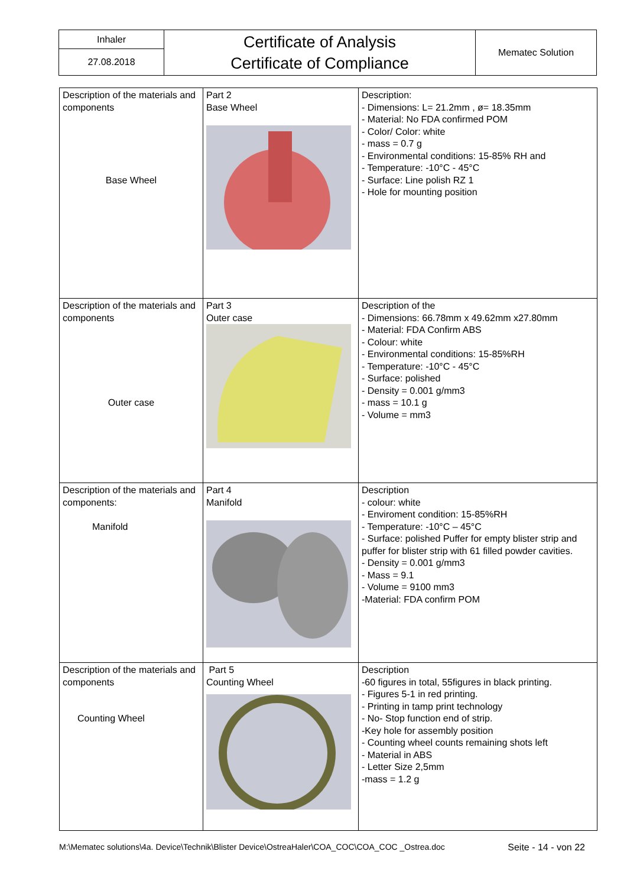| Inhaler | Certificate of Analysis Certificate of Compliance | Mematec Solution |
| 27.08.2018 | | |
| Description of the materials and components Base Wheel | Part 2 Base Wheel | Description: - Dimensions: L= 21.2mm , ø= 18.35mm - Material: No FDA confirmed POM - Color/ Color: white - mass = 0.7 g - Environmental conditions: 15-85% RH and - Temperature: -10°C - 45°C - Surface: Line polish RZ 1 - Hole for mounting position |
| Description of the materials and components Outer case | Part 3 Outer case | Description of the - Dimensions: 66.78mm x 49.62mm x27.80mm - Material: FDA Confirm ABS - Colour: white - Environmental conditions: 15-85%RH - Temperature: -10°C - 45°C - Surface: polished - Density = 0.001 g/mm3 - mass = 10.1 g - Volume = mm3 |
| Description of the materials and components: Manifold | Part 4 Manifold | Description - colour: white - Enviroment condition: 15-85%RH - Temperature: -10°C – 45°C - Surface: polished Puffer for empty blister strip and puffer for blister strip with 61 filled powder cavities. - Density = 0.001 g/mm3 - Mass = 9.1 - Volume = 9100 mm3 -Material: FDA confirm POM |
| Description of the materials and components Counting Wheel | Part 5 Counting Wheel | Description -60 figures in total, 55figures in black printing. - Figures 5-1 in red printing. - Printing in tamp print technology - No- Stop function end of strip. -Key hole for assembly position - Counting wheel counts remaining shots left - Material in ABS - Letter Size 2,5mm -mass = 1.2 g |
M:\Mematec solutions\4a. Device\Technik\Blister Device\OstreaHaler\COA_COC\COA_COC _Ostrea.doc Seite - 14 - von 22